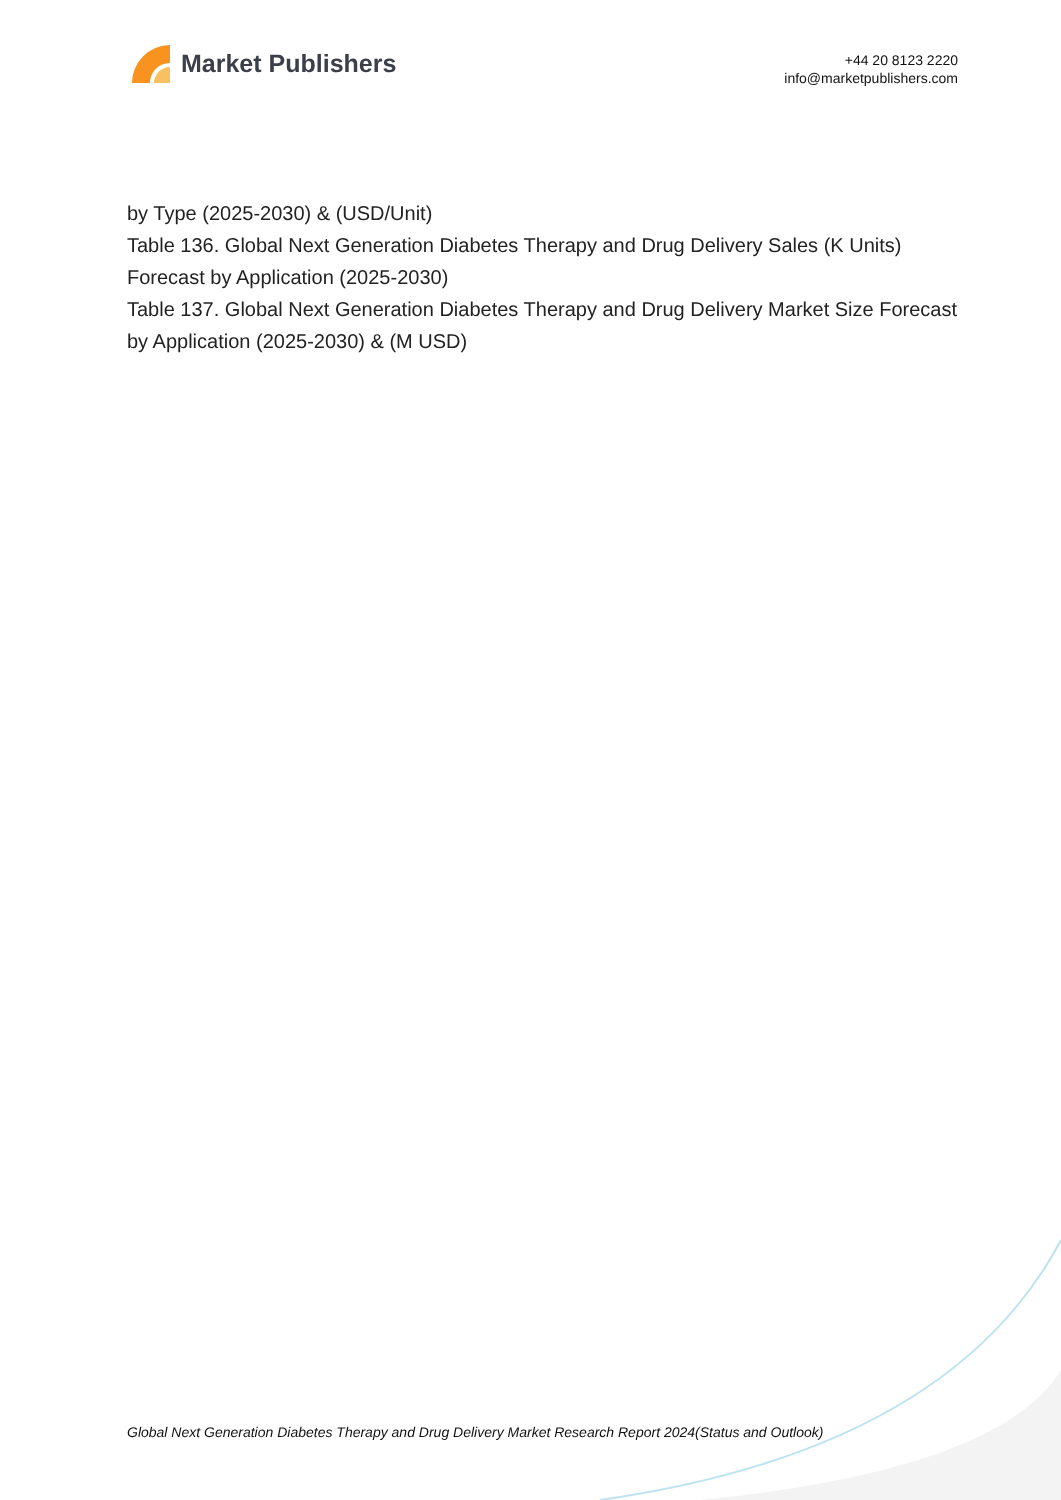Market Publishers
+44 20 8123 2220
info@marketpublishers.com
by Type (2025-2030) & (USD/Unit)
Table 136. Global Next Generation Diabetes Therapy and Drug Delivery Sales (K Units) Forecast by Application (2025-2030)
Table 137. Global Next Generation Diabetes Therapy and Drug Delivery Market Size Forecast by Application (2025-2030) & (M USD)
Global Next Generation Diabetes Therapy and Drug Delivery Market Research Report 2024(Status and Outlook)